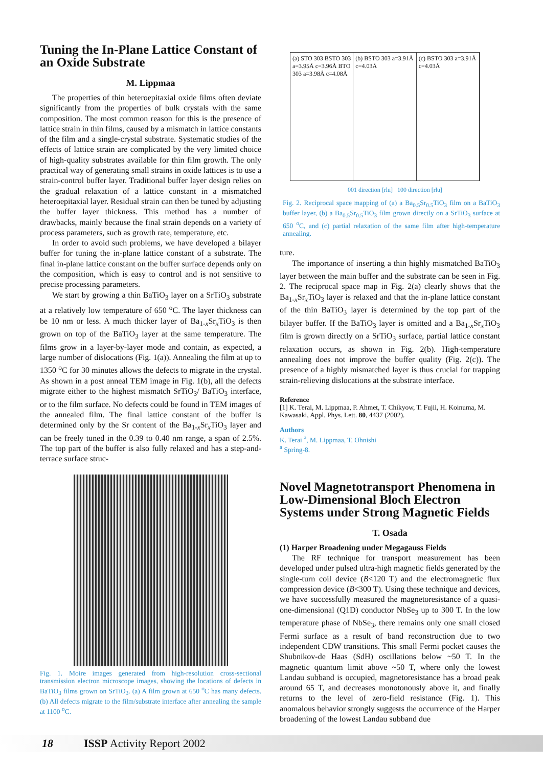Tuning the In-Plane Lattice Constant of an Oxide Substrate
M. Lippmaa
The properties of thin heteroepitaxial oxide films often deviate significantly from the properties of bulk crystals with the same composition. The most common reason for this is the presence of lattice strain in thin films, caused by a mismatch in lattice constants of the film and a single-crystal substrate. Systematic studies of the effects of lattice strain are complicated by the very limited choice of high-quality substrates available for thin film growth. The only practical way of generating small strains in oxide lattices is to use a strain-control buffer layer. Traditional buffer layer design relies on the gradual relaxation of a lattice constant in a mismatched heteroepitaxial layer. Residual strain can then be tuned by adjusting the buffer layer thickness. This method has a number of drawbacks, mainly because the final strain depends on a variety of process parameters, such as growth rate, temperature, etc.
In order to avoid such problems, we have developed a bilayer buffer for tuning the in-plane lattice constant of a substrate. The final in-plane lattice constant on the buffer surface depends only on the composition, which is easy to control and is not sensitive to precise processing parameters.
We start by growing a thin BaTiO<sub>3</sub> layer on a SrTiO<sub>3</sub> substrate at a relatively low temperature of 650 <sup>o</sup>C. The layer thickness can be 10 nm or less. A much thicker layer of Ba<sub>1-x</sub>Sr<sub>x</sub>TiO<sub>3</sub> is then grown on top of the BaTiO<sub>3</sub> layer at the same temperature. The films grow in a layer-by-layer mode and contain, as expected, a large number of dislocations (Fig. 1(a)). Annealing the film at up to 1350 <sup>o</sup>C for 30 minutes allows the defects to migrate in the crystal. As shown in a post anneal TEM image in Fig. 1(b), all the defects migrate either to the highest mismatch SrTiO<sub>3</sub>/ BaTiO<sub>3</sub> interface, or to the film surface. No defects could be found in TEM images of the annealed film. The final lattice constant of the buffer is determined only by the Sr content of the Ba<sub>1-x</sub>Sr<sub>x</sub>TiO<sub>3</sub> layer and can be freely tuned in the 0.39 to 0.40 nm range, a span of 2.5%. The top part of the buffer is also fully relaxed and has a step-and-terrace surface struc-
Fig. 1. Moire images generated from high-resolution cross-sectional transmission electron microscope images, showing the locations of defects in BaTiO<sub>3</sub> films grown on SrTiO<sub>3</sub>. (a) A film grown at 650 <sup>o</sup>C has many defects. (b) All defects migrate to the film/substrate interface after annealing the sample at 1100 <sup>o</sup>C.
(a) STO 303 BSTO 303 a=3.95Å c=3.96Å BTO 303 a=3.98Å c=4.08Å
(b) BSTO 303 a=3.91Å c=4.03Å (c) BSTO 303 a=3.91Å c=4.03Å
001 direction [rlu] 100 direction [rlu]
Fig. 2. Reciprocal space mapping of (a) a Ba<sub>0.5</sub>Sr<sub>0.5</sub>TiO<sub>3</sub> film on a BaTiO<sub>3</sub> buffer layer, (b) a Ba<sub>0.5</sub>Sr<sub>0.5</sub>TiO<sub>3</sub> film grown directly on a SrTiO<sub>3</sub> surface at 650 <sup>o</sup>C, and (c) partial relaxation of the same film after high-temperature annealing.
ture.
The importance of inserting a thin highly mismatched BaTiO<sub>3</sub> layer between the main buffer and the substrate can be seen in Fig. 2. The reciprocal space map in Fig. 2(a) clearly shows that the Ba<sub>1-x</sub>Sr<sub>x</sub>TiO<sub>3</sub> layer is relaxed and that the in-plane lattice constant of the thin BaTiO<sub>3</sub> layer is determined by the top part of the bilayer buffer. If the BaTiO<sub>3</sub> layer is omitted and a Ba<sub>1-x</sub>Sr<sub>x</sub>TiO<sub>3</sub> film is grown directly on a SrTiO<sub>3</sub> surface, partial lattice constant relaxation occurs, as shown in Fig. 2(b). High-temperature annealing does not improve the buffer quality (Fig. 2(c)). The presence of a highly mismatched layer is thus crucial for trapping strain-relieving dislocations at the substrate interface.
Reference
[1] K. Terai, M. Lippmaa, P. Ahmet, T. Chikyow, T. Fujii, H. Koinuma, M. Kawasaki, Appl. Phys. Lett. 80, 4437 (2002).
Authors
K. Terai <sup>a</sup>, M. Lippmaa, T. Ohnishi
<sup>a</sup> Spring-8.
Novel Magnetotransport Phenomena in Low-Dimensional Bloch Electron Systems under Strong Magnetic Fields
T. Osada
(1) Harper Broadening under Megagauss Fields
The RF technique for transport measurement has been developed under pulsed ultra-high magnetic fields generated by the single-turn coil device (B<120 T) and the electromagnetic flux compression device (B<300 T). Using these technique and devices, we have successfully measured the magnetoresistance of a quasi-one-dimensional (Q1D) conductor NbSe<sub>3</sub> up to 300 T. In the low temperature phase of NbSe<sub>3</sub>, there remains only one small closed Fermi surface as a result of band reconstruction due to two independent CDW transitions. This small Fermi pocket causes the Shubnikov-de Haas (SdH) oscillations below ~50 T. In the magnetic quantum limit above ~50 T, where only the lowest Landau subband is occupied, magnetoresistance has a broad peak around 65 T, and decreases monotonously above it, and finally returns to the level of zero-field resistance (Fig. 1). This anomalous behavior strongly suggests the occurrence of the Harper broadening of the lowest Landau subband due
18 ISSP Activity Report 2002